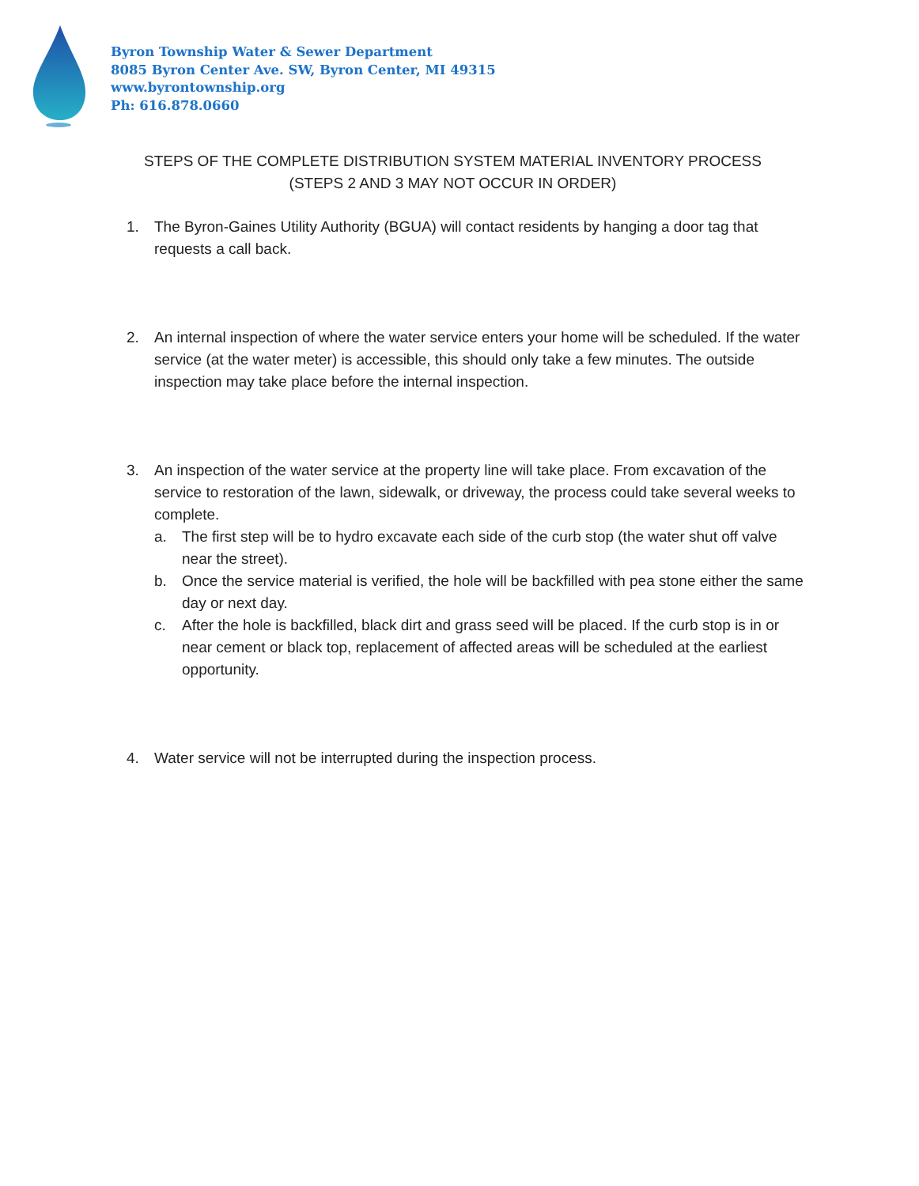Byron Township Water & Sewer Department
8085 Byron Center Ave. SW, Byron Center, MI 49315
www.byrontownship.org
Ph: 616.878.0660
STEPS OF THE COMPLETE DISTRIBUTION SYSTEM MATERIAL INVENTORY PROCESS
(STEPS 2 AND 3 MAY NOT OCCUR IN ORDER)
1. The Byron-Gaines Utility Authority (BGUA) will contact residents by hanging a door tag that requests a call back.
2. An internal inspection of where the water service enters your home will be scheduled. If the water service (at the water meter) is accessible, this should only take a few minutes. The outside inspection may take place before the internal inspection.
3. An inspection of the water service at the property line will take place. From excavation of the service to restoration of the lawn, sidewalk, or driveway, the process could take several weeks to complete.
a. The first step will be to hydro excavate each side of the curb stop (the water shut off valve near the street).
b. Once the service material is verified, the hole will be backfilled with pea stone either the same day or next day.
c. After the hole is backfilled, black dirt and grass seed will be placed. If the curb stop is in or near cement or black top, replacement of affected areas will be scheduled at the earliest opportunity.
4. Water service will not be interrupted during the inspection process.